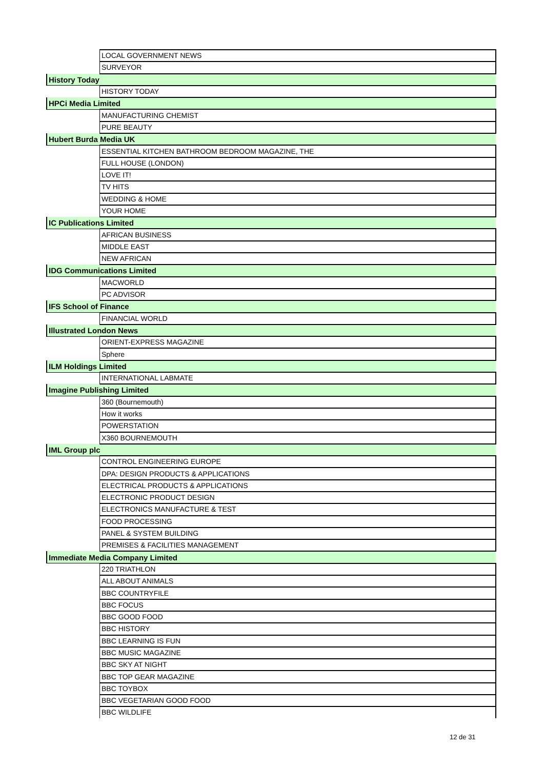| | LOCAL GOVERNMENT NEWS |
| | SURVEYOR |
| History Today | |
| | HISTORY TODAY |
| HPCi Media Limited | |
| | MANUFACTURING CHEMIST |
| | PURE BEAUTY |
| Hubert Burda Media UK | |
| | ESSENTIAL KITCHEN BATHROOM BEDROOM MAGAZINE, THE |
| | FULL HOUSE (LONDON) |
| | LOVE IT! |
| | TV HITS |
| | WEDDING & HOME |
| | YOUR HOME |
| IC Publications Limited | |
| | AFRICAN BUSINESS |
| | MIDDLE EAST |
| | NEW AFRICAN |
| IDG Communications Limited | |
| | MACWORLD |
| | PC ADVISOR |
| IFS School of Finance | |
| | FINANCIAL WORLD |
| Illustrated London News | |
| | ORIENT-EXPRESS MAGAZINE |
| | Sphere |
| ILM Holdings Limited | |
| | INTERNATIONAL LABMATE |
| Imagine Publishing Limited | |
| | 360 (Bournemouth) |
| | How it works |
| | POWERSTATION |
| | X360 BOURNEMOUTH |
| IML Group plc | |
| | CONTROL ENGINEERING EUROPE |
| | DPA: DESIGN PRODUCTS & APPLICATIONS |
| | ELECTRICAL PRODUCTS & APPLICATIONS |
| | ELECTRONIC PRODUCT DESIGN |
| | ELECTRONICS MANUFACTURE & TEST |
| | FOOD PROCESSING |
| | PANEL & SYSTEM BUILDING |
| | PREMISES & FACILITIES MANAGEMENT |
| Immediate Media Company Limited | |
| | 220 TRIATHLON |
| | ALL ABOUT ANIMALS |
| | BBC COUNTRYFILE |
| | BBC FOCUS |
| | BBC GOOD FOOD |
| | BBC HISTORY |
| | BBC LEARNING IS FUN |
| | BBC MUSIC MAGAZINE |
| | BBC SKY AT NIGHT |
| | BBC TOP GEAR MAGAZINE |
| | BBC TOYBOX |
| | BBC VEGETARIAN GOOD FOOD |
| | BBC WILDLIFE |
12 de 31